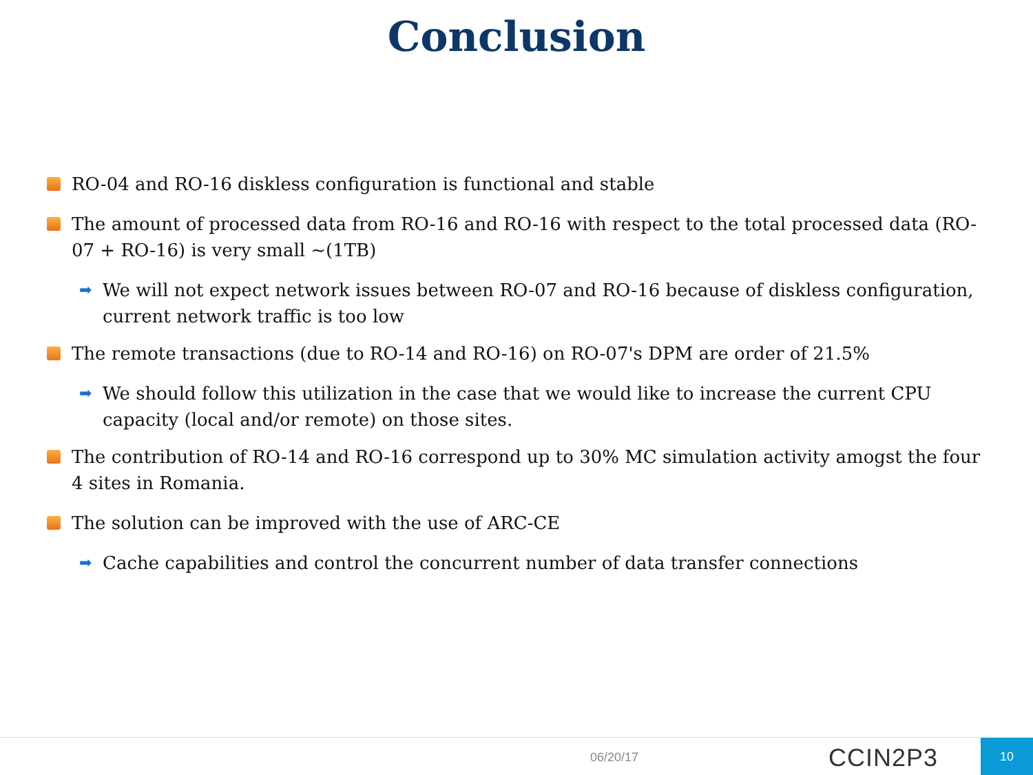Conclusion
RO-04 and RO-16 diskless configuration is functional and stable
The amount of processed data from RO-16 and RO-16 with respect to the total processed data (RO-07 + RO-16) is very small ~(1TB)
➡
We will not expect network issues between RO-07 and RO-16 because of diskless configuration, current network traffic is too low
The remote transactions (due to RO-14 and RO-16) on RO-07's DPM are order of 21.5%
➡
We should follow this utilization in the case that we would like to increase the current CPU capacity (local and/or remote) on those sites.
The contribution of RO-14 and RO-16 correspond up to 30% MC simulation activity amogst the four 4 sites in Romania.
The solution can be improved with the use of ARC-CE
➡
Cache capabilities and control the concurrent number of data transfer connections
06/20/17 CCIN2P3 10